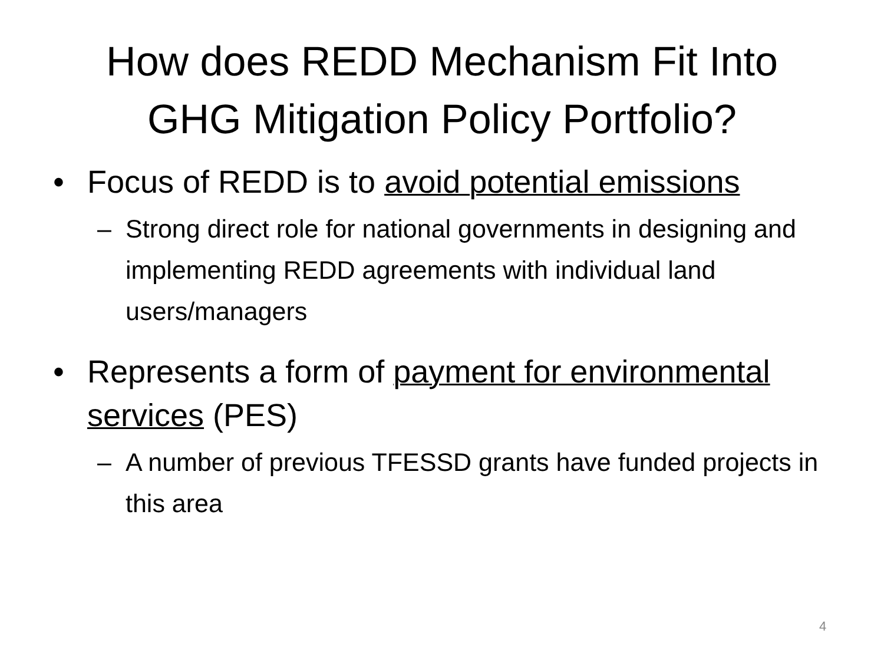How does REDD Mechanism Fit Into
GHG Mitigation Policy Portfolio?
• Focus of REDD is to avoid potential emissions
– Strong direct role for national governments in designing and implementing REDD agreements with individual land users/managers
• Represents a form of payment for environmental services (PES)
– A number of previous TFESSD grants have funded projects in this area
4